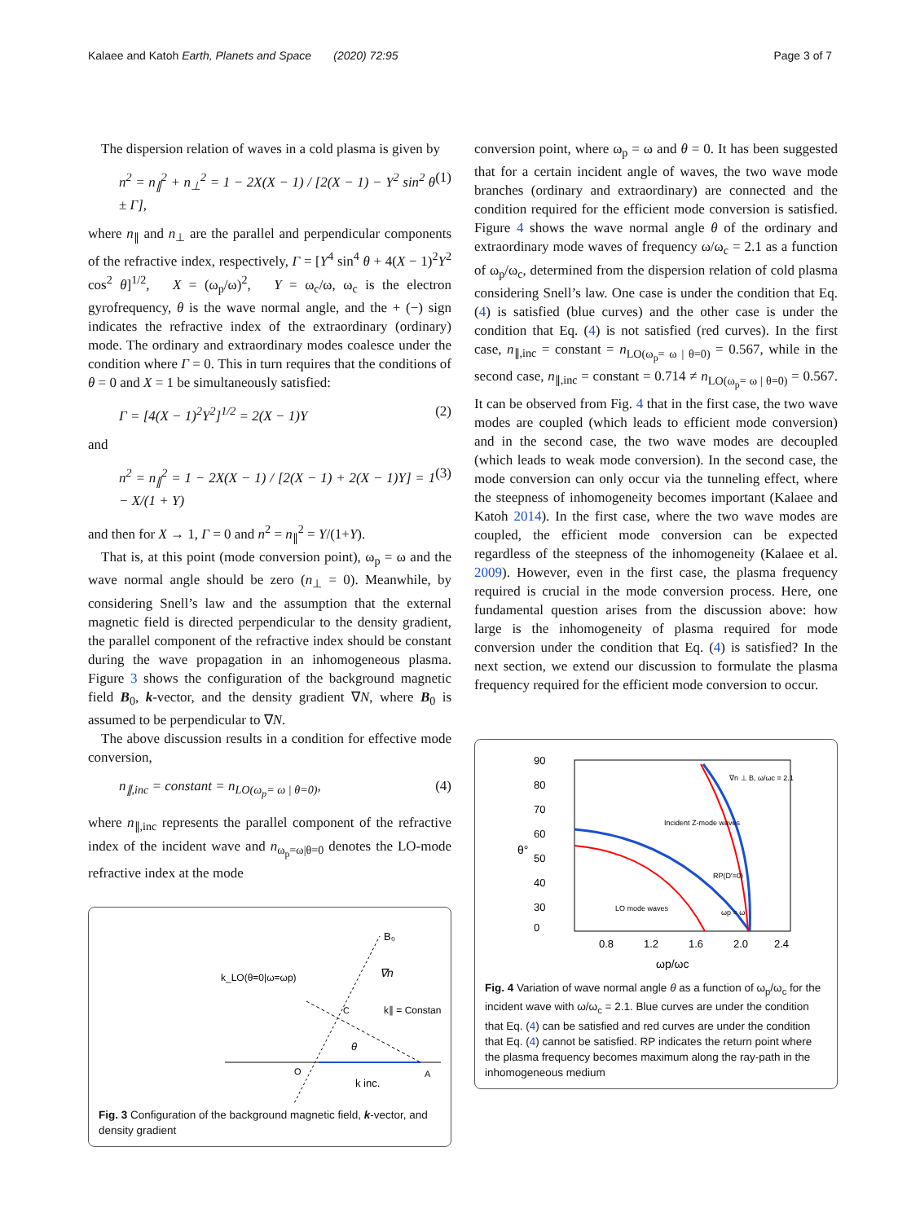Kalaee and Katoh Earth, Planets and Space (2020) 72:95 Page 3 of 7
The dispersion relation of waves in a cold plasma is given by
n<sup>2</sup> = n<sub>∥</sub><sup>2</sup> + n<sub>⊥</sub><sup>2</sup> = 1 − 2X(X − 1) / [2(X − 1) − Y<sup>2</sup> sin<sup>2</sup> θ ± Γ], (1)
where n<sub>∥</sub> and n<sub>⊥</sub> are the parallel and perpendicular components of the refractive index, respectively, Γ = [Y<sup>4</sup> sin<sup>4</sup> θ + 4(X − 1)<sup>2</sup>Y<sup>2</sup> cos<sup>2</sup> θ]<sup>1/2</sup>, X = (ω<sub>p</sub>/ω)<sup>2</sup>, Y = ω<sub>c</sub>/ω, ω<sub>c</sub> is the electron gyrofrequency, θ is the wave normal angle, and the + (−) sign indicates the refractive index of the extraordinary (ordinary) mode. The ordinary and extraordinary modes coalesce under the condition where Γ = 0. This in turn requires that the conditions of θ = 0 and X = 1 be simultaneously satisfied:
Γ = [4(X − 1)<sup>2</sup>Y<sup>2</sup>]<sup>1/2</sup> = 2(X − 1)Y (2)
and
n<sup>2</sup> = n<sub>∥</sub><sup>2</sup> = 1 − 2X(X − 1) / [2(X − 1) + 2(X − 1)Y] = 1 − X/(1 + Y) (3)
and then for X → 1, Γ = 0 and n<sup>2</sup> = n<sub>∥</sub><sup>2</sup> = Y/(1+Y).
That is, at this point (mode conversion point), ω<sub>p</sub> = ω and the wave normal angle should be zero (n<sub>⊥</sub> = 0). Meanwhile, by considering Snell’s law and the assumption that the external magnetic field is directed perpendicular to the density gradient, the parallel component of the refractive index should be constant during the wave propagation in an inhomogeneous plasma. Figure 3 shows the configuration of the background magnetic field B<sub>0</sub>, k-vector, and the density gradient ∇N, where B<sub>0</sub> is assumed to be perpendicular to ∇N.
The above discussion results in a condition for effective mode conversion,
n<sub>∥,inc</sub> = constant = n<sub>LO(ω<sub>p</sub>= ω | θ=0)</sub>, (4)
where n<sub>∥,inc</sub> represents the parallel component of the refractive index of the incident wave and n<sub>ω<sub>p</sub>=ω|θ=0</sub> denotes the LO-mode refractive index at the mode
B₀
∇n
k_LO(θ=0|ω=ωp)
k∥ = Constant
θ
O
A
C
k inc.
Fig. 3 Configuration of the background magnetic field, k-vector, and density gradient
conversion point, where ω<sub>p</sub> = ω and θ = 0. It has been suggested that for a certain incident angle of waves, the two wave mode branches (ordinary and extraordinary) are connected and the condition required for the efficient mode conversion is satisfied. Figure 4 shows the wave normal angle θ of the ordinary and extraordinary mode waves of frequency ω/ω<sub>c</sub> = 2.1 as a function of ω<sub>p</sub>/ω<sub>c</sub>, determined from the dispersion relation of cold plasma considering Snell’s law. One case is under the condition that Eq. (4) is satisfied (blue curves) and the other case is under the condition that Eq. (4) is not satisfied (red curves). In the first case, n<sub>∥,inc</sub> = constant = n<sub>LO(ω<sub>p</sub>= ω | θ=0)</sub> = 0.567, while in the second case, n<sub>∥,inc</sub> = constant = 0.714 ≠ n<sub>LO(ω<sub>p</sub>= ω | θ=0)</sub> = 0.567. It can be observed from Fig. 4 that in the first case, the two wave modes are coupled (which leads to efficient mode conversion) and in the second case, the two wave modes are decoupled (which leads to weak mode conversion). In the second case, the mode conversion can only occur via the tunneling effect, where the steepness of inhomogeneity becomes important (Kalaee and Katoh 2014). In the first case, where the two wave modes are coupled, the efficient mode conversion can be expected regardless of the steepness of the inhomogeneity (Kalaee et al. 2009). However, even in the first case, the plasma frequency required is crucial in the mode conversion process. Here, one fundamental question arises from the discussion above: how large is the inhomogeneity of plasma required for mode conversion under the condition that Eq. (4) is satisfied? In the next section, we extend our discussion to formulate the plasma frequency required for the efficient mode conversion to occur.
90
80
70
60
50
40
30
0
θ°
0.8
1.2
1.6
2.0
2.4
ωp/ωc
∇n ⊥ B, ω/ωc = 2.1
Incident Z-mode waves
LO mode waves
RP(D′=0)
ωp = ω
Fig. 4 Variation of wave normal angle θ as a function of ω<sub>p</sub>/ω<sub>c</sub> for the incident wave with ω/ω<sub>c</sub> = 2.1. Blue curves are under the condition that Eq. (4) can be satisfied and red curves are under the condition that Eq. (4) cannot be satisfied. RP indicates the return point where the plasma frequency becomes maximum along the ray-path in the inhomogeneous medium